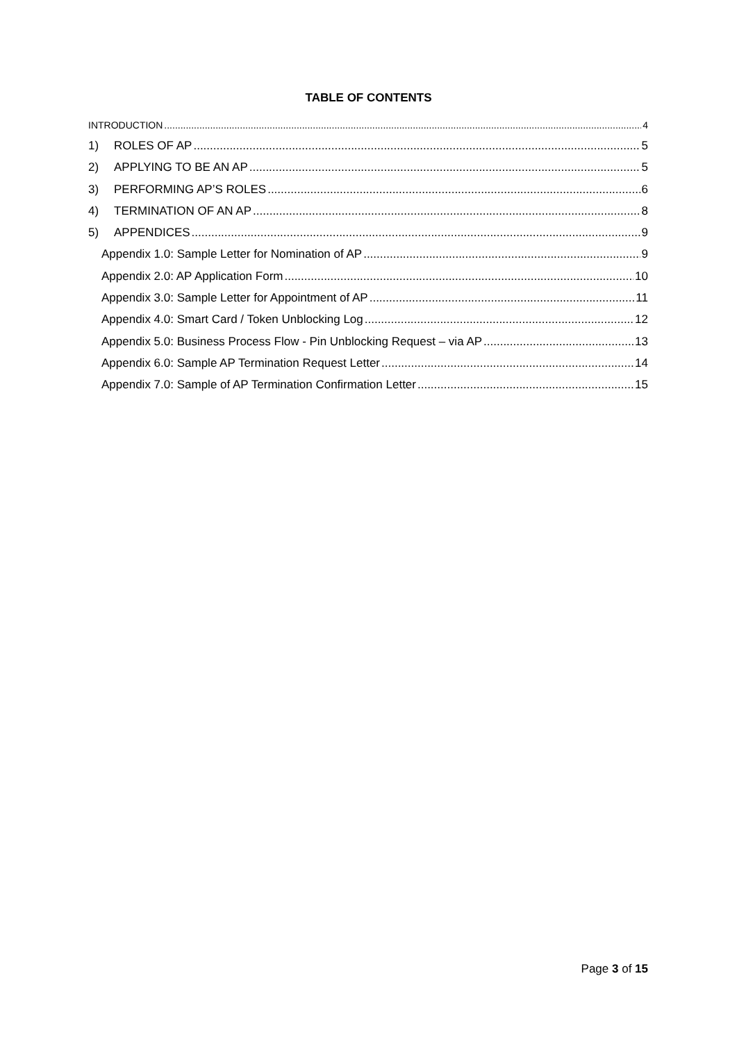TABLE OF CONTENTS
INTRODUCTION 4
1) ROLES OF AP 5
2) APPLYING TO BE AN AP 5
3) PERFORMING AP’S ROLES 6
4) TERMINATION OF AN AP 8
5) APPENDICES 9
Appendix 1.0: Sample Letter for Nomination of AP 9
Appendix 2.0: AP Application Form 10
Appendix 3.0: Sample Letter for Appointment of AP 11
Appendix 4.0: Smart Card / Token Unblocking Log 12
Appendix 5.0: Business Process Flow - Pin Unblocking Request – via AP 13
Appendix 6.0: Sample AP Termination Request Letter 14
Appendix 7.0: Sample of AP Termination Confirmation Letter 15
Page 3 of 15